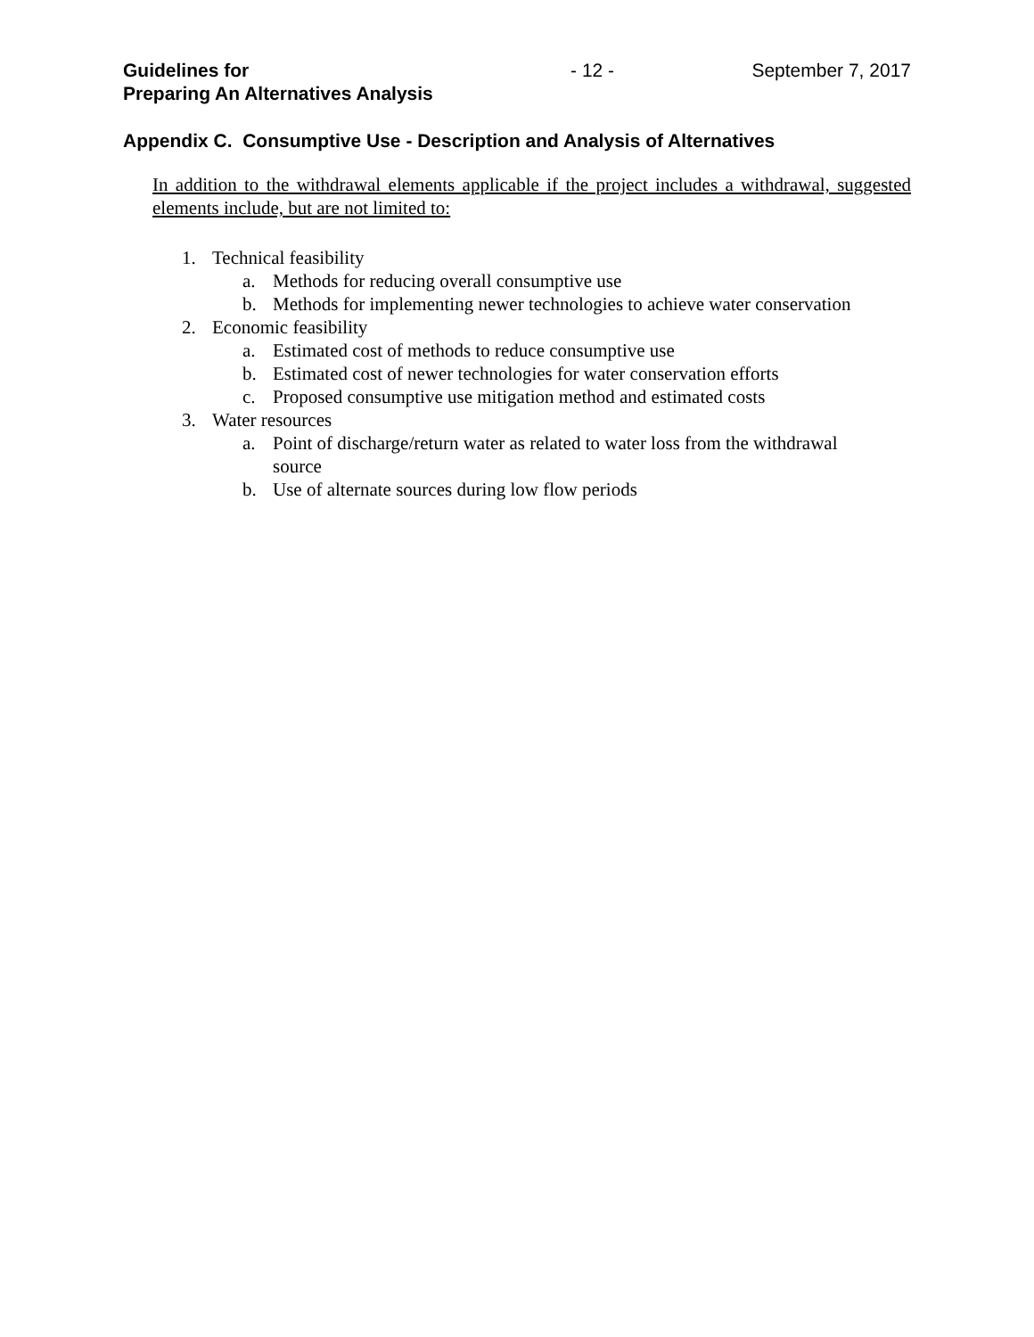Guidelines for
Preparing An Alternatives Analysis
- 12 - September 7, 2017
Appendix C. Consumptive Use - Description and Analysis of Alternatives
In addition to the withdrawal elements applicable if the project includes a withdrawal, suggested elements include, but are not limited to:
1. Technical feasibility
a. Methods for reducing overall consumptive use
b. Methods for implementing newer technologies to achieve water conservation
2. Economic feasibility
a. Estimated cost of methods to reduce consumptive use
b. Estimated cost of newer technologies for water conservation efforts
c. Proposed consumptive use mitigation method and estimated costs
3. Water resources
a. Point of discharge/return water as related to water loss from the withdrawal source
b. Use of alternate sources during low flow periods